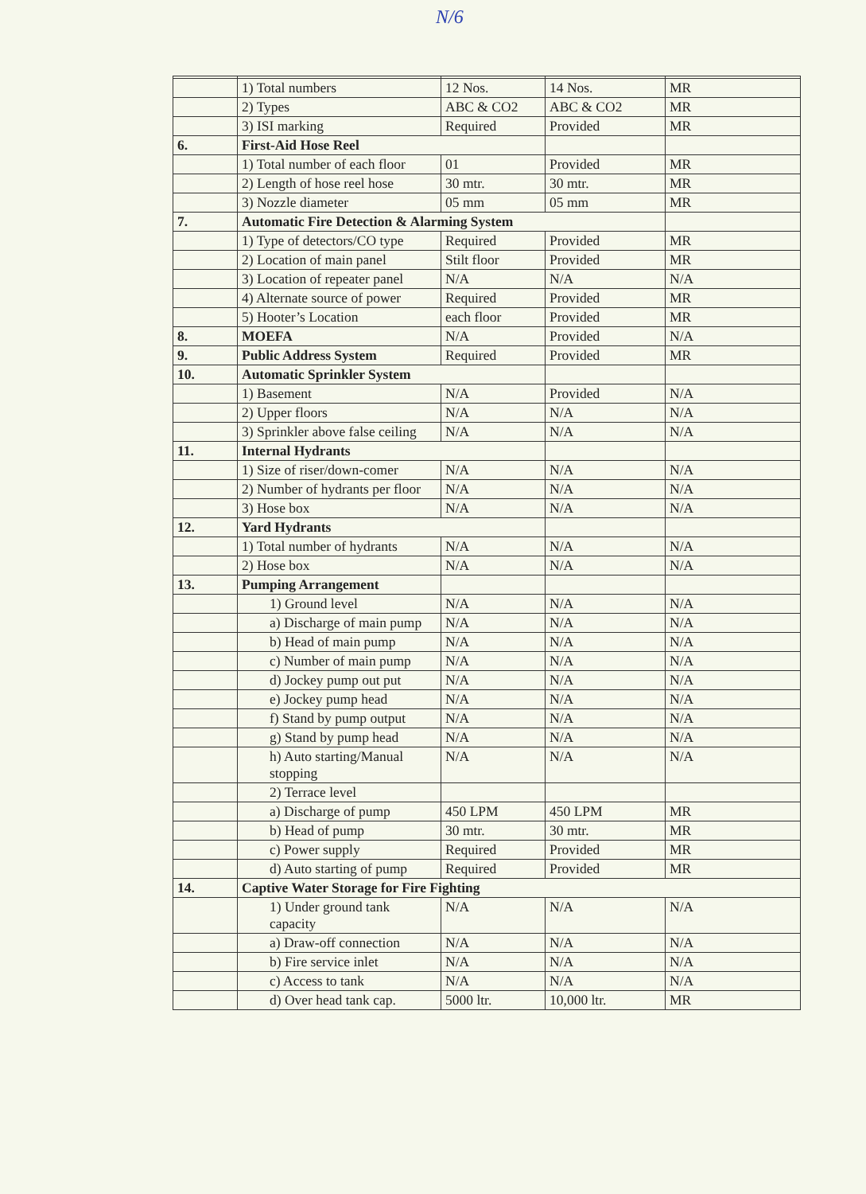N/6
| | 1) Total numbers | 12 Nos. | 14 Nos. | MR |
| | 2) Types | ABC & CO2 | ABC & CO2 | MR |
| | 3) ISI marking | Required | Provided | MR |
| 6. | First-Aid Hose Reel | | | |
| | 1) Total number of each floor | 01 | Provided | MR |
| | 2) Length of hose reel hose | 30 mtr. | 30 mtr. | MR |
| | 3) Nozzle diameter | 05 mm | 05 mm | MR |
| 7. | Automatic Fire Detection & Alarming System | | | |
| | 1) Type of detectors/CO type | Required | Provided | MR |
| | 2) Location of main panel | Stilt floor | Provided | MR |
| | 3) Location of repeater panel | N/A | N/A | N/A |
| | 4) Alternate source of power | Required | Provided | MR |
| | 5) Hooter’s Location | each floor | Provided | MR |
| 8. | MOEFA | N/A | Provided | N/A |
| 9. | Public Address System | Required | Provided | MR |
| 10. | Automatic Sprinkler System | | | |
| | 1) Basement | N/A | Provided | N/A |
| | 2) Upper floors | N/A | N/A | N/A |
| | 3) Sprinkler above false ceiling | N/A | N/A | N/A |
| 11. | Internal Hydrants | | | |
| | 1) Size of riser/down-comer | N/A | N/A | N/A |
| | 2) Number of hydrants per floor | N/A | N/A | N/A |
| | 3) Hose box | N/A | N/A | N/A |
| 12. | Yard Hydrants | | | |
| | 1) Total number of hydrants | N/A | N/A | N/A |
| | 2) Hose box | N/A | N/A | N/A |
| 13. | Pumping Arrangement | | | |
| | 1) Ground level | N/A | N/A | N/A |
| | a) Discharge of main pump | N/A | N/A | N/A |
| | b) Head of main pump | N/A | N/A | N/A |
| | c) Number of main pump | N/A | N/A | N/A |
| | d) Jockey pump out put | N/A | N/A | N/A |
| | e) Jockey pump head | N/A | N/A | N/A |
| | f) Stand by pump output | N/A | N/A | N/A |
| | g) Stand by pump head | N/A | N/A | N/A |
| | h) Auto starting/Manual stopping | N/A | N/A | N/A |
| | 2) Terrace level | | | |
| | a) Discharge of pump | 450 LPM | 450 LPM | MR |
| | b) Head of pump | 30 mtr. | 30 mtr. | MR |
| | c) Power supply | Required | Provided | MR |
| | d) Auto starting of pump | Required | Provided | MR |
| 14. | Captive Water Storage for Fire Fighting | | | |
| | 1) Under ground tank capacity | N/A | N/A | N/A |
| | a) Draw-off connection | N/A | N/A | N/A |
| | b) Fire service inlet | N/A | N/A | N/A |
| | c) Access to tank | N/A | N/A | N/A |
| | d) Over head tank cap. | 5000 ltr. | 10,000 ltr. | MR |